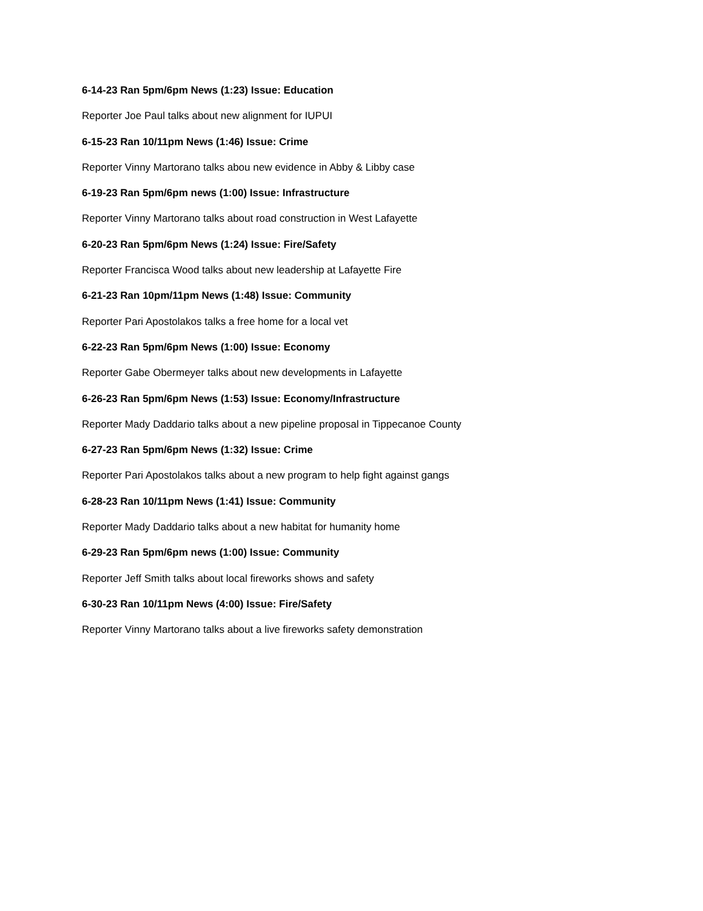6-14-23 Ran 5pm/6pm News (1:23) Issue: Education
Reporter Joe Paul talks about new alignment for IUPUI
6-15-23 Ran 10/11pm News (1:46) Issue: Crime
Reporter Vinny Martorano talks abou new evidence in Abby & Libby case
6-19-23 Ran 5pm/6pm news (1:00) Issue: Infrastructure
Reporter Vinny Martorano talks about road construction in West Lafayette
6-20-23 Ran 5pm/6pm News (1:24) Issue: Fire/Safety
Reporter Francisca Wood talks about new leadership at Lafayette Fire
6-21-23 Ran 10pm/11pm News (1:48) Issue: Community
Reporter Pari Apostolakos talks a free home for a local vet
6-22-23 Ran 5pm/6pm News (1:00) Issue: Economy
Reporter Gabe Obermeyer talks about new developments in Lafayette
6-26-23 Ran 5pm/6pm News (1:53) Issue: Economy/Infrastructure
Reporter Mady Daddario talks about a new pipeline proposal in Tippecanoe County
6-27-23 Ran 5pm/6pm News (1:32) Issue: Crime
Reporter Pari Apostolakos talks about a new program to help fight against gangs
6-28-23 Ran 10/11pm News (1:41) Issue: Community
Reporter Mady Daddario talks about a new habitat for humanity home
6-29-23 Ran 5pm/6pm news (1:00) Issue: Community
Reporter Jeff Smith talks about local fireworks shows and safety
6-30-23 Ran 10/11pm News (4:00) Issue: Fire/Safety
Reporter Vinny Martorano talks about a live fireworks safety demonstration